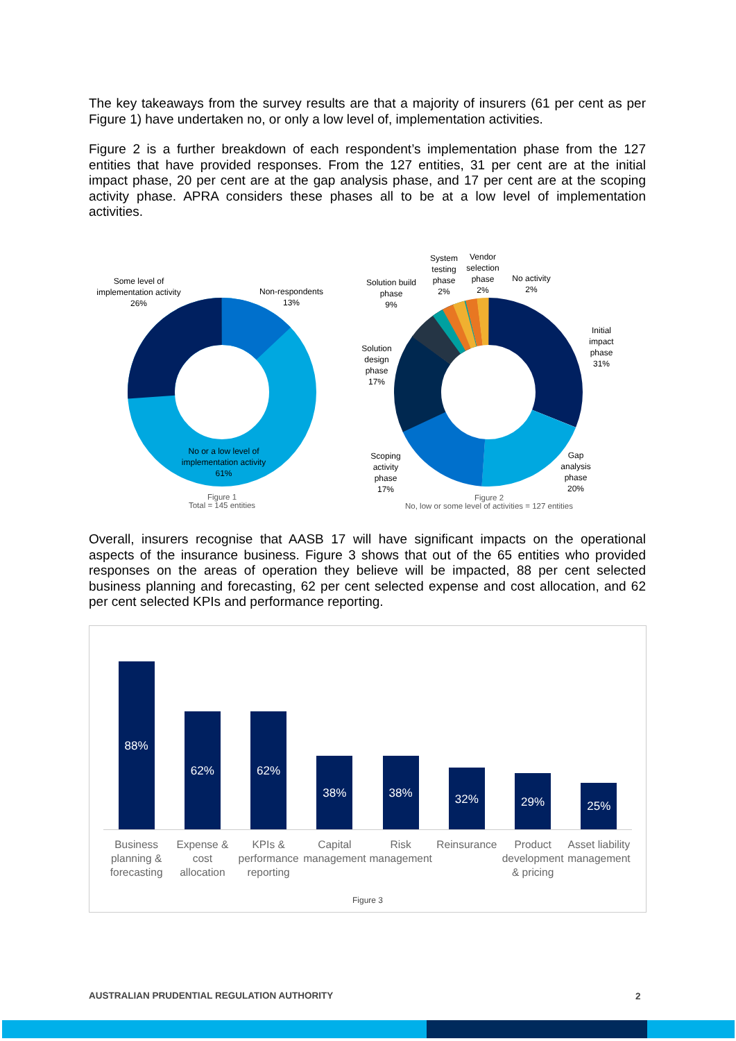The key takeaways from the survey results are that a majority of insurers (61 per cent as per Figure 1) have undertaken no, or only a low level of, implementation activities.
Figure 2 is a further breakdown of each respondent’s implementation phase from the 127 entities that have provided responses. From the 127 entities, 31 per cent are at the initial impact phase, 20 per cent are at the gap analysis phase, and 17 per cent are at the scoping activity phase. APRA considers these phases all to be at a low level of implementation activities.
Some level of implementation activity
26%
Non-respondents
13%
No or a low level of implementation activity
61%
Figure 1
Total = 145 entities
Solution build phase
9%
System testing phase
2%
Vendor selection phase
2%
No activity
2%
Initial impact phase
31%
Solution design phase
17%
Scoping activity phase
17%
Gap analysis phase
20%
Figure 2
No, low or some level of activities = 127 entities
Overall, insurers recognise that AASB 17 will have significant impacts on the operational aspects of the insurance business. Figure 3 shows that out of the 65 entities who provided responses on the areas of operation they believe will be impacted, 88 per cent selected business planning and forecasting, 62 per cent selected expense and cost allocation, and 62 per cent selected KPIs and performance reporting.
88%
62%
62%
38%
38%
32%
29%
25%
Business planning & forecasting
Expense & cost allocation KPIs & performance reporting Capital management Risk management Reinsurance Product development & pricing Asset liability management
Figure 3
AUSTRALIAN PRUDENTIAL REGULATION AUTHORITY
2